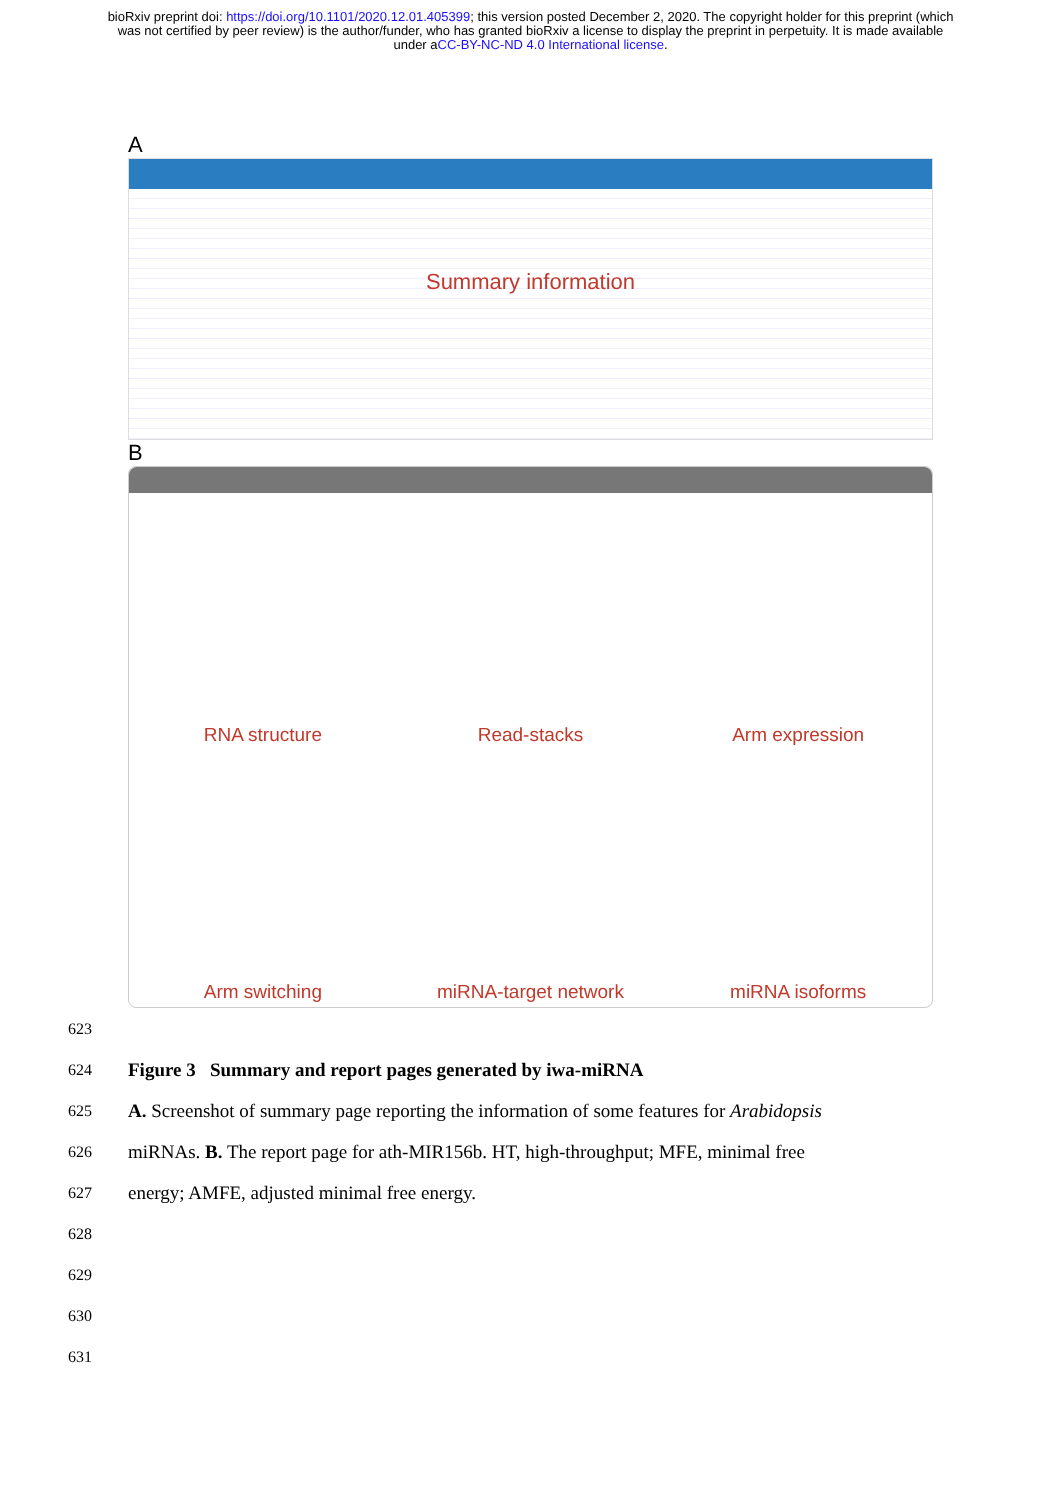bioRxiv preprint doi: https://doi.org/10.1101/2020.12.01.405399; this version posted December 2, 2020. The copyright holder for this preprint (which was not certified by peer review) is the author/funder, who has granted bioRxiv a license to display the preprint in perpetuity. It is made available under aCC-BY-NC-ND 4.0 International license.
A
Summary information
B
RNA structure
Read-stacks
Arm expression
Arm switching
miRNA-target network
miRNA isoforms
623
624 Figure 3 Summary and report pages generated by iwa-miRNA
625 A. Screenshot of summary page reporting the information of some features for Arabidopsis
626 miRNAs. B. The report page for ath-MIR156b. HT, high-throughput; MFE, minimal free
627 energy; AMFE, adjusted minimal free energy.
628
629
630
631